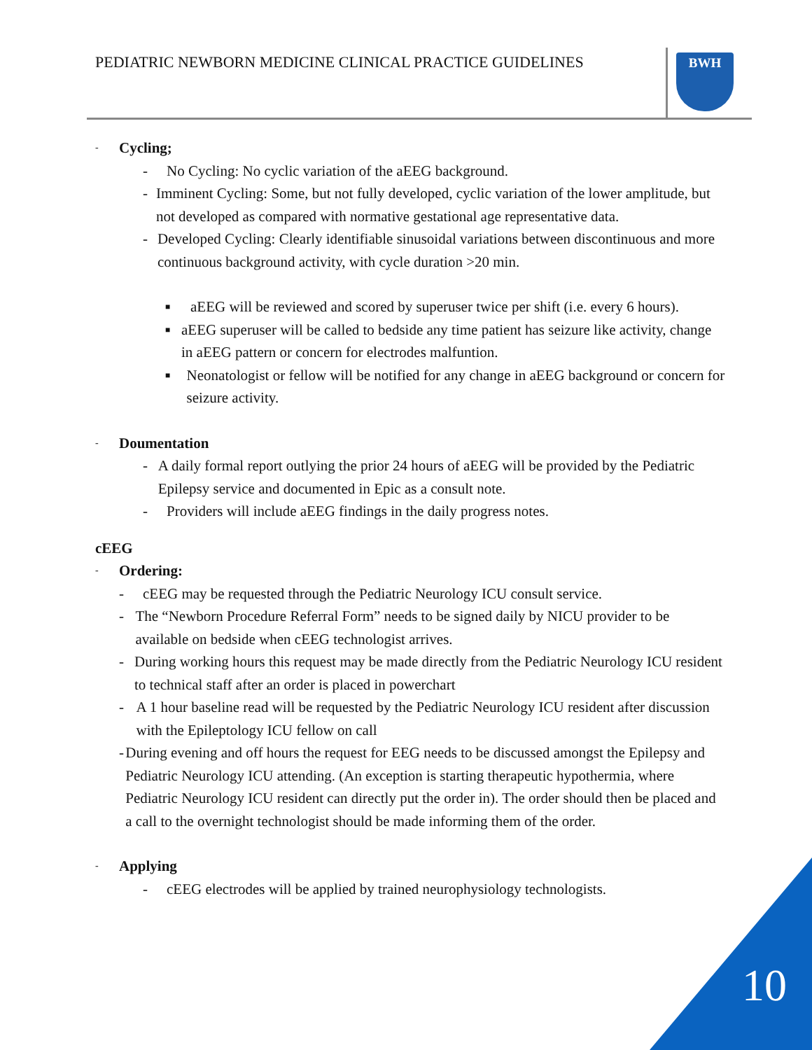PEDIATRIC NEWBORN MEDICINE CLINICAL PRACTICE GUIDELINES
BWH
- Cycling;
- No Cycling: No cyclic variation of the aEEG background.
- Imminent Cycling: Some, but not fully developed, cyclic variation of the lower amplitude, but not developed as compared with normative gestational age representative data.
- Developed Cycling: Clearly identifiable sinusoidal variations between discontinuous and more continuous background activity, with cycle duration >20 min.
■ aEEG will be reviewed and scored by superuser twice per shift (i.e. every 6 hours).
■ aEEG superuser will be called to bedside any time patient has seizure like activity, change in aEEG pattern or concern for electrodes malfuntion.
■ Neonatologist or fellow will be notified for any change in aEEG background or concern for seizure activity.
- Doumentation
- A daily formal report outlying the prior 24 hours of aEEG will be provided by the Pediatric Epilepsy service and documented in Epic as a consult note.
- Providers will include aEEG findings in the daily progress notes.
cEEG
- Ordering:
- cEEG may be requested through the Pediatric Neurology ICU consult service.
- The “Newborn Procedure Referral Form” needs to be signed daily by NICU provider to be available on bedside when cEEG technologist arrives.
- During working hours this request may be made directly from the Pediatric Neurology ICU resident to technical staff after an order is placed in powerchart
- A 1 hour baseline read will be requested by the Pediatric Neurology ICU resident after discussion with the Epileptology ICU fellow on call
- During evening and off hours the request for EEG needs to be discussed amongst the Epilepsy and Pediatric Neurology ICU attending. (An exception is starting therapeutic hypothermia, where Pediatric Neurology ICU resident can directly put the order in). The order should then be placed and a call to the overnight technologist should be made informing them of the order.
- Applying
- cEEG electrodes will be applied by trained neurophysiology technologists.
10